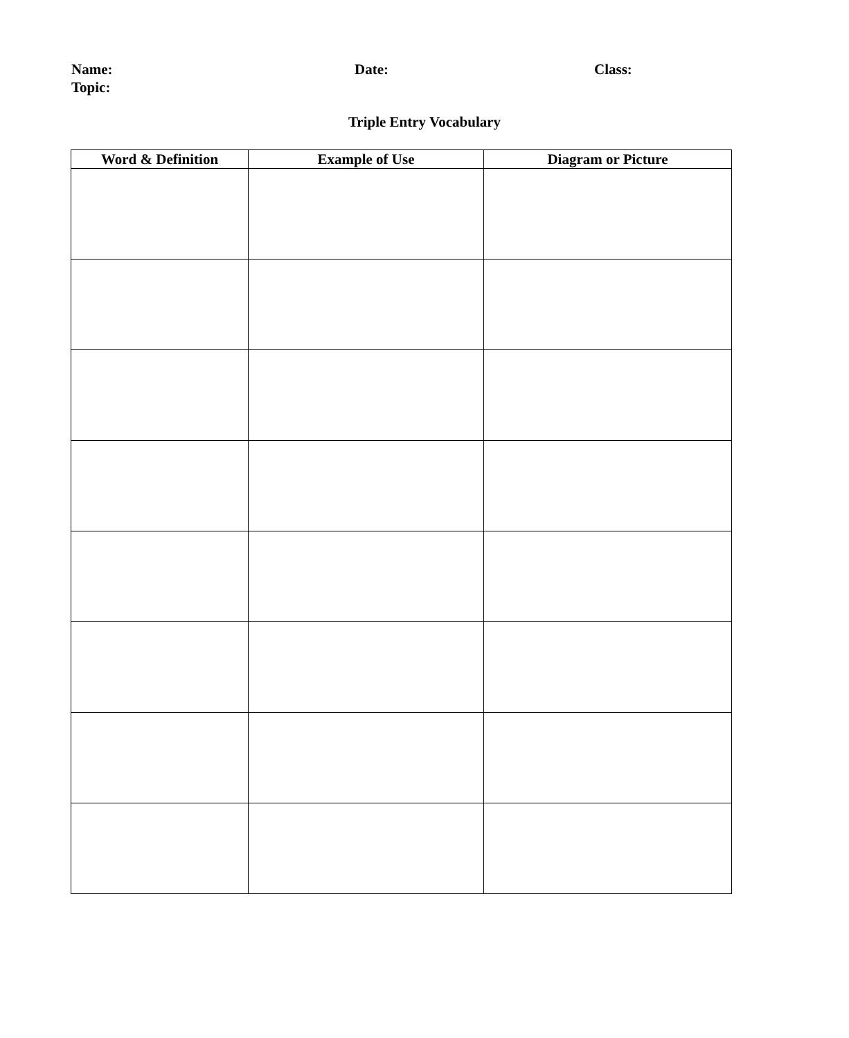Name: Date: Class:
Topic:
Triple Entry Vocabulary
| Word & Definition | Example of Use | Diagram or Picture |
| --- | --- | --- |